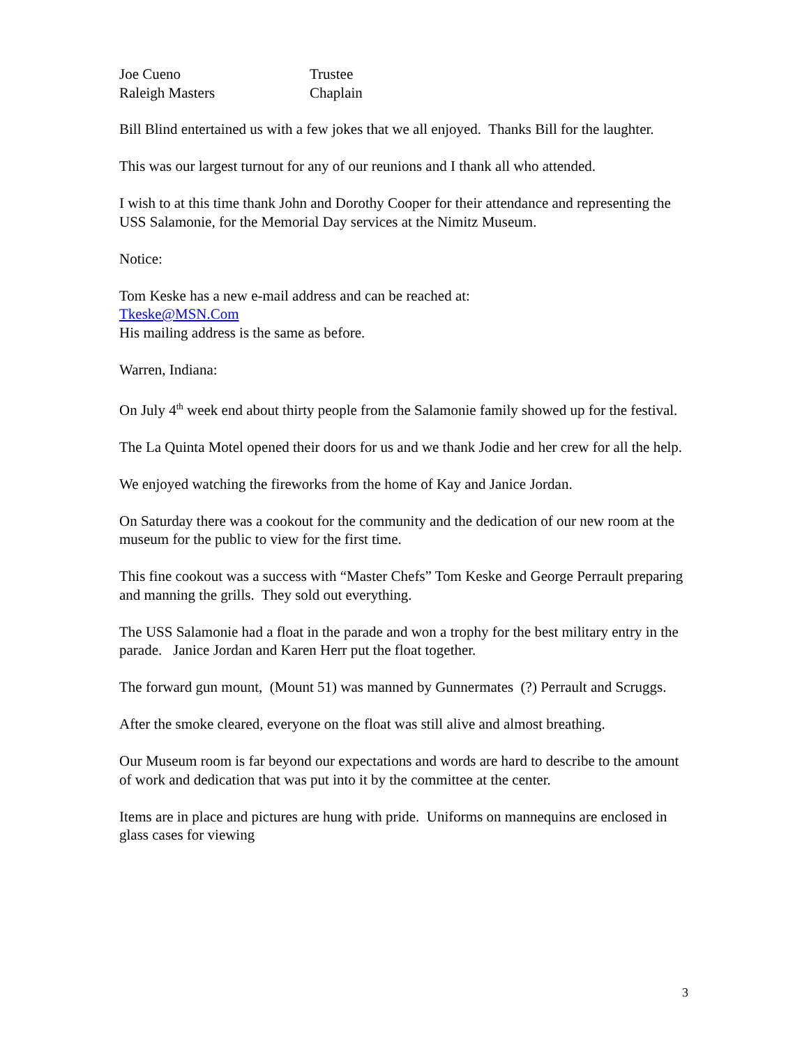| Joe Cueno | Trustee |
| Raleigh Masters | Chaplain |
Bill Blind entertained us with a few jokes that we all enjoyed. Thanks Bill for the laughter.
This was our largest turnout for any of our reunions and I thank all who attended.
I wish to at this time thank John and Dorothy Cooper for their attendance and representing the USS Salamonie, for the Memorial Day services at the Nimitz Museum.
Notice:
Tom Keske has a new e-mail address and can be reached at:
Tkeske@MSN.Com
His mailing address is the same as before.
Warren, Indiana:
On July 4<sup>th</sup> week end about thirty people from the Salamonie family showed up for the festival.
The La Quinta Motel opened their doors for us and we thank Jodie and her crew for all the help.
We enjoyed watching the fireworks from the home of Kay and Janice Jordan.
On Saturday there was a cookout for the community and the dedication of our new room at the museum for the public to view for the first time.
This fine cookout was a success with “Master Chefs” Tom Keske and George Perrault preparing and manning the grills. They sold out everything.
The USS Salamonie had a float in the parade and won a trophy for the best military entry in the parade. Janice Jordan and Karen Herr put the float together.
The forward gun mount, (Mount 51) was manned by Gunnermates (?) Perrault and Scruggs.
After the smoke cleared, everyone on the float was still alive and almost breathing.
Our Museum room is far beyond our expectations and words are hard to describe to the amount of work and dedication that was put into it by the committee at the center.
Items are in place and pictures are hung with pride. Uniforms on mannequins are enclosed in glass cases for viewing
3